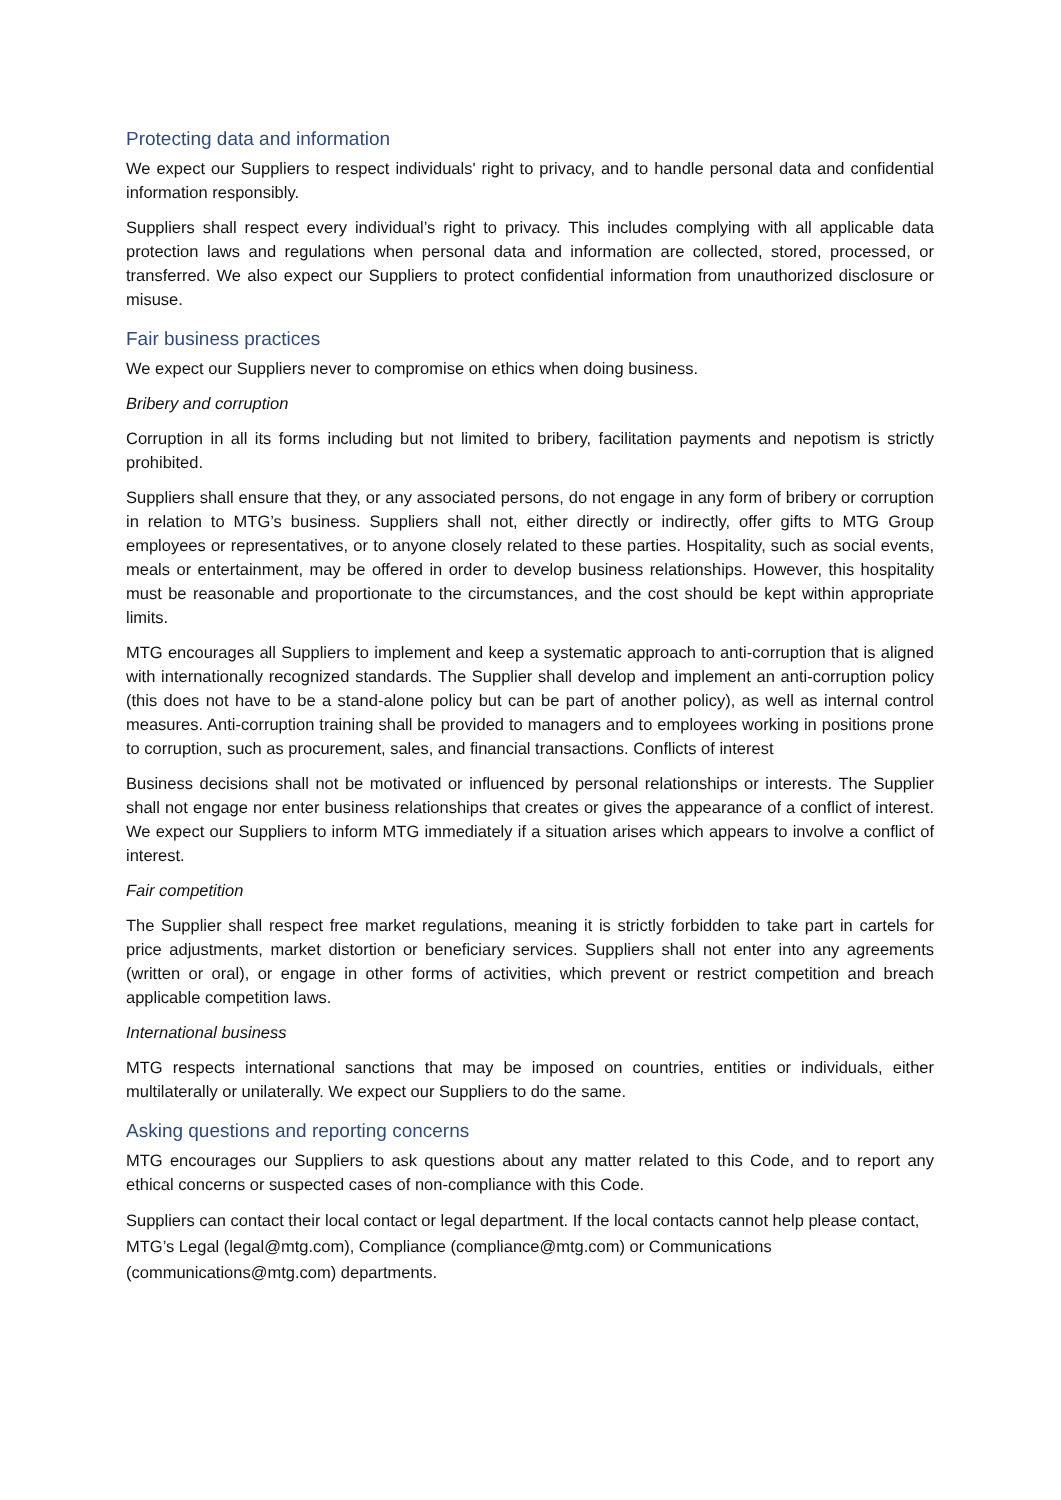Protecting data and information
We expect our Suppliers to respect individuals' right to privacy, and to handle personal data and confidential information responsibly.
Suppliers shall respect every individual’s right to privacy. This includes complying with all applicable data protection laws and regulations when personal data and information are collected, stored, processed, or transferred. We also expect our Suppliers to protect confidential information from unauthorized disclosure or misuse.
Fair business practices
We expect our Suppliers never to compromise on ethics when doing business.
Bribery and corruption
Corruption in all its forms including but not limited to bribery, facilitation payments and nepotism is strictly prohibited.
Suppliers shall ensure that they, or any associated persons, do not engage in any form of bribery or corruption in relation to MTG’s business. Suppliers shall not, either directly or indirectly, offer gifts to MTG Group employees or representatives, or to anyone closely related to these parties. Hospitality, such as social events, meals or entertainment, may be offered in order to develop business relationships. However, this hospitality must be reasonable and proportionate to the circumstances, and the cost should be kept within appropriate limits.
MTG encourages all Suppliers to implement and keep a systematic approach to anti-corruption that is aligned with internationally recognized standards. The Supplier shall develop and implement an anti-corruption policy (this does not have to be a stand-alone policy but can be part of another policy), as well as internal control measures. Anti-corruption training shall be provided to managers and to employees working in positions prone to corruption, such as procurement, sales, and financial transactions. Conflicts of interest
Business decisions shall not be motivated or influenced by personal relationships or interests. The Supplier shall not engage nor enter business relationships that creates or gives the appearance of a conflict of interest. We expect our Suppliers to inform MTG immediately if a situation arises which appears to involve a conflict of interest.
Fair competition
The Supplier shall respect free market regulations, meaning it is strictly forbidden to take part in cartels for price adjustments, market distortion or beneficiary services. Suppliers shall not enter into any agreements (written or oral), or engage in other forms of activities, which prevent or restrict competition and breach applicable competition laws.
International business
MTG respects international sanctions that may be imposed on countries, entities or individuals, either multilaterally or unilaterally. We expect our Suppliers to do the same.
Asking questions and reporting concerns
MTG encourages our Suppliers to ask questions about any matter related to this Code, and to report any ethical concerns or suspected cases of non-compliance with this Code.
Suppliers can contact their local contact or legal department. If the local contacts cannot help please contact, MTG’s Legal (legal@mtg.com), Compliance (compliance@mtg.com) or Communications (communications@mtg.com) departments.